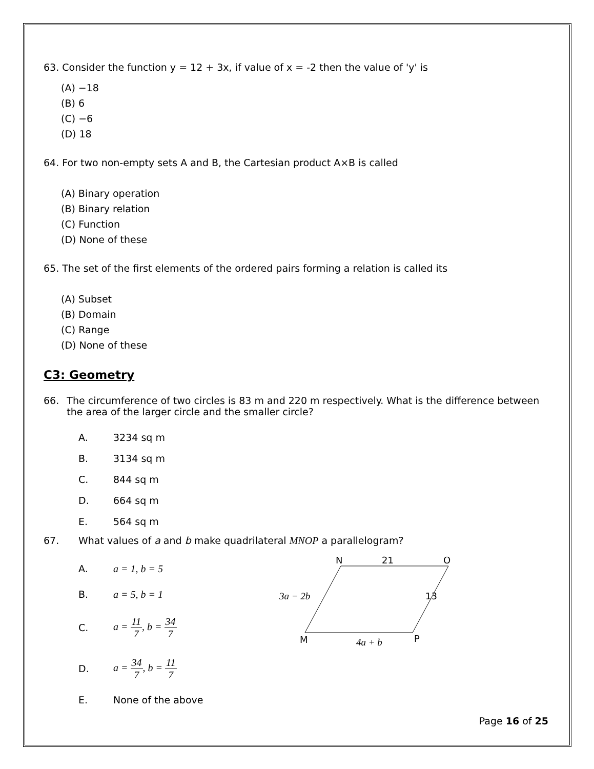63. Consider the function y = 12 + 3x, if value of x = -2 then the value of 'y' is
(A) −18
(B) 6
(C) −6
(D) 18
64. For two non-empty sets A and B, the Cartesian product A×B is called
(A) Binary operation
(B) Binary relation
(C) Function
(D) None of these
65. The set of the first elements of the ordered pairs forming a relation is called its
(A) Subset
(B) Domain
(C) Range
(D) None of these
C3: Geometry
66. The circumference of two circles is 83 m and 220 m respectively. What is the difference between the area of the larger circle and the smaller circle?
A. 3234 sq m
B. 3134 sq m
C. 844 sq m
D. 664 sq m
E. 564 sq m
67. What values of a and b make quadrilateral MNOP a parallelogram?
A. a = 1, b = 5
B. a = 5, b = 1
C. a = 11 7, b = 34 7
D. a = 34 7, b = 11 7
E. None of the above
N
21
O
3a − 2b
13
M
4a + b
P
Page 16 of 25